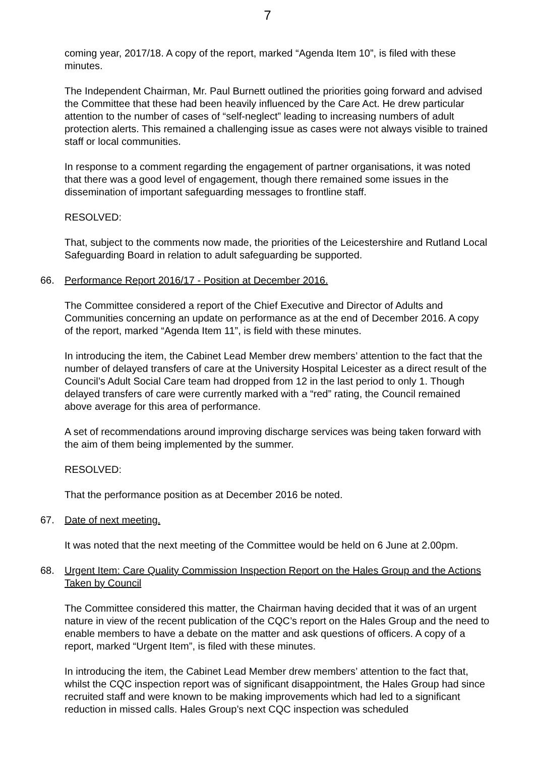7
coming year, 2017/18. A copy of the report, marked “Agenda Item 10”, is filed with these minutes.
The Independent Chairman, Mr. Paul Burnett outlined the priorities going forward and advised the Committee that these had been heavily influenced by the Care Act. He drew particular attention to the number of cases of “self-neglect” leading to increasing numbers of adult protection alerts. This remained a challenging issue as cases were not always visible to trained staff or local communities.
In response to a comment regarding the engagement of partner organisations, it was noted that there was a good level of engagement, though there remained some issues in the dissemination of important safeguarding messages to frontline staff.
RESOLVED:
That, subject to the comments now made, the priorities of the Leicestershire and Rutland Local Safeguarding Board in relation to adult safeguarding be supported.
66. Performance Report 2016/17 - Position at December 2016.
The Committee considered a report of the Chief Executive and Director of Adults and Communities concerning an update on performance as at the end of December 2016. A copy of the report, marked “Agenda Item 11”, is field with these minutes.
In introducing the item, the Cabinet Lead Member drew members’ attention to the fact that the number of delayed transfers of care at the University Hospital Leicester as a direct result of the Council’s Adult Social Care team had dropped from 12 in the last period to only 1. Though delayed transfers of care were currently marked with a “red” rating, the Council remained above average for this area of performance.
A set of recommendations around improving discharge services was being taken forward with the aim of them being implemented by the summer.
RESOLVED:
That the performance position as at December 2016 be noted.
67. Date of next meeting.
It was noted that the next meeting of the Committee would be held on 6 June at 2.00pm.
68. Urgent Item: Care Quality Commission Inspection Report on the Hales Group and the Actions Taken by Council
The Committee considered this matter, the Chairman having decided that it was of an urgent nature in view of the recent publication of the CQC’s report on the Hales Group and the need to enable members to have a debate on the matter and ask questions of officers. A copy of a report, marked “Urgent Item”, is filed with these minutes.
In introducing the item, the Cabinet Lead Member drew members’ attention to the fact that, whilst the CQC inspection report was of significant disappointment, the Hales Group had since recruited staff and were known to be making improvements which had led to a significant reduction in missed calls. Hales Group’s next CQC inspection was scheduled